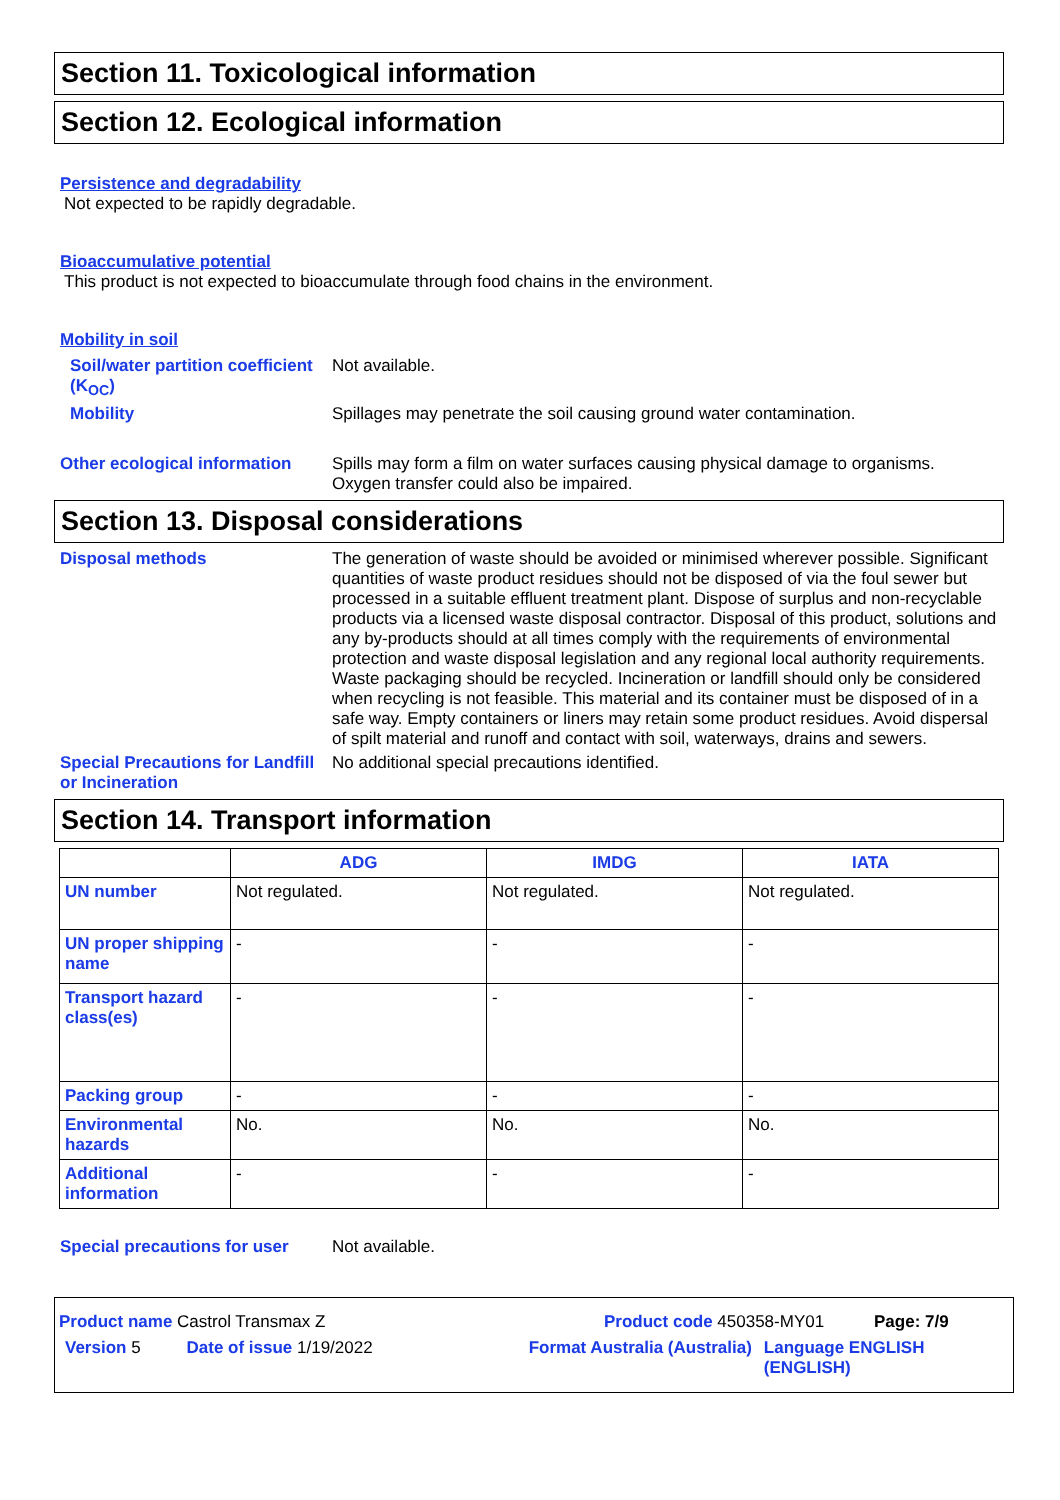Section 11. Toxicological information
Section 12. Ecological information
Persistence and degradability
Not expected to be rapidly degradable.
Bioaccumulative potential
This product is not expected to bioaccumulate through food chains in the environment.
Mobility in soil
Soil/water partition coefficient (K<sub>OC</sub>)
Not available.
Mobility Spillages may penetrate the soil causing ground water contamination.
Other ecological information
Spills may form a film on water surfaces causing physical damage to organisms. Oxygen transfer could also be impaired.
Section 13. Disposal considerations
Disposal methods The generation of waste should be avoided or minimised wherever possible. Significant quantities of waste product residues should not be disposed of via the foul sewer but processed in a suitable effluent treatment plant. Dispose of surplus and non-recyclable products via a licensed waste disposal contractor. Disposal of this product, solutions and any by-products should at all times comply with the requirements of environmental protection and waste disposal legislation and any regional local authority requirements. Waste packaging should be recycled. Incineration or landfill should only be considered when recycling is not feasible. This material and its container must be disposed of in a safe way. Empty containers or liners may retain some product residues. Avoid dispersal of spilt material and runoff and contact with soil, waterways, drains and sewers.
Special Precautions for Landfill or Incineration
No additional special precautions identified.
Section 14. Transport information
| | ADG | IMDG | IATA |
| --- | --- | --- | --- |
| UN number | Not regulated. | Not regulated. | Not regulated. |
| UN proper shipping name | - | - | - |
| Transport hazard class(es) | - | - | - |
| Packing group | - | - | - |
| Environmental hazards | No. | No. | No. |
| Additional information | - | - | - |
Special precautions for user
Not available.
Product name Castrol Transmax Z Product code 450358-MY01 Page: 7/9
Version 5 Date of issue 1/19/2022 Format Australia (Australia) Language ENGLISH (ENGLISH)